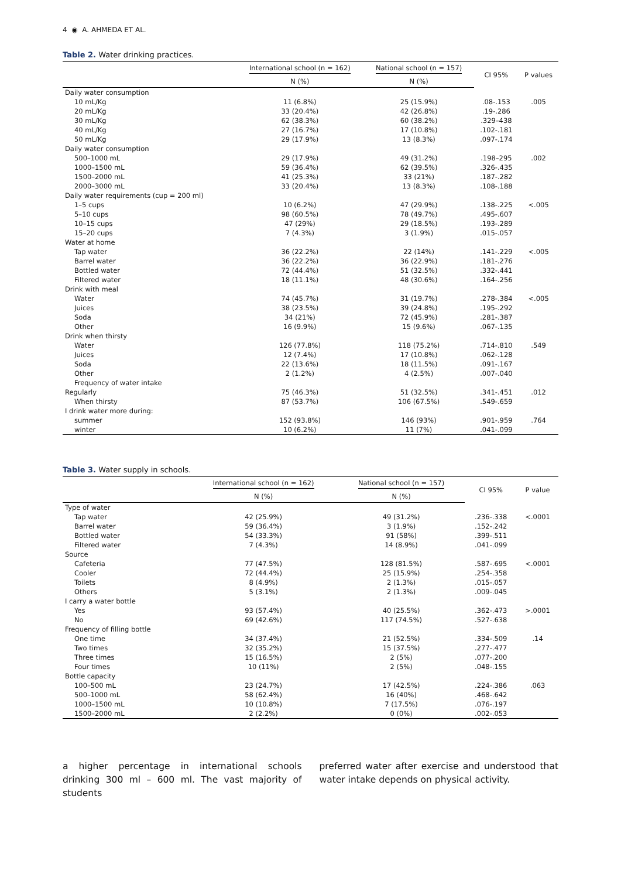4 ◉ A. AHMEDA ET AL.
Table 2. Water drinking practices.
| | International school (n = 162) | National school (n = 157) | CI 95% | P values |
| --- | --- | --- | --- | --- |
| | N (%) | N (%) | | |
| Daily water consumption | | | | |
| 10 mL/Kg | 11 (6.8%) | 25 (15.9%) | .08-.153 | .005 |
| 20 mL/Kg | 33 (20.4%) | 42 (26.8%) | .19-.286 | |
| 30 mL/Kg | 62 (38.3%) | 60 (38.2%) | .329–438 | |
| 40 mL/Kg | 27 (16.7%) | 17 (10.8%) | .102-.181 | |
| 50 mL/Kg | 29 (17.9%) | 13 (8.3%) | .097-.174 | |
| Daily water consumption | | | | |
| 500–1000 mL | 29 (17.9%) | 49 (31.2%) | .198–295 | .002 |
| 1000–1500 mL | 59 (36.4%) | 62 (39.5%) | .326-.435 | |
| 1500–2000 mL | 41 (25.3%) | 33 (21%) | .187-.282 | |
| 2000–3000 mL | 33 (20.4%) | 13 (8.3%) | .108-.188 | |
| Daily water requirements (cup = 200 ml) | | | | |
| 1–5 cups | 10 (6.2%) | 47 (29.9%) | .138-.225 | <.005 |
| 5–10 cups | 98 (60.5%) | 78 (49.7%) | .495-.607 | |
| 10–15 cups | 47 (29%) | 29 (18.5%) | .193-.289 | |
| 15–20 cups | 7 (4.3%) | 3 (1.9%) | .015-.057 | |
| Water at home | | | | |
| Tap water | 36 (22.2%) | 22 (14%) | .141-.229 | <.005 |
| Barrel water | 36 (22.2%) | 36 (22.9%) | .181-.276 | |
| Bottled water | 72 (44.4%) | 51 (32.5%) | .332-.441 | |
| Filtered water | 18 (11.1%) | 48 (30.6%) | .164-.256 | |
| Drink with meal | | | | |
| Water | 74 (45.7%) | 31 (19.7%) | .278-.384 | <.005 |
| Juices | 38 (23.5%) | 39 (24.8%) | .195-.292 | |
| Soda | 34 (21%) | 72 (45.9%) | .281-.387 | |
| Other | 16 (9.9%) | 15 (9.6%) | .067-.135 | |
| Drink when thirsty | | | | |
| Water | 126 (77.8%) | 118 (75.2%) | .714-.810 | .549 |
| Juices | 12 (7.4%) | 17 (10.8%) | .062-.128 | |
| Soda | 22 (13.6%) | 18 (11.5%) | .091-.167 | |
| Other | 2 (1.2%) | 4 (2.5%) | .007-.040 | |
| Frequency of water intake | | | | |
| Regularly | 75 (46.3%) | 51 (32.5%) | .341-.451 | .012 |
| When thirsty | 87 (53.7%) | 106 (67.5%) | .549-.659 | |
| I drink water more during: | | | | |
| summer | 152 (93.8%) | 146 (93%) | .901-.959 | .764 |
| winter | 10 (6.2%) | 11 (7%) | .041-.099 | |
Table 3. Water supply in schools.
| | International school (n = 162) | National school (n = 157) | CI 95% | P value |
| --- | --- | --- | --- | --- |
| | N (%) | N (%) | | |
| Type of water | | | | |
| Tap water | 42 (25.9%) | 49 (31.2%) | .236-.338 | <.0001 |
| Barrel water | 59 (36.4%) | 3 (1.9%) | .152-.242 | |
| Bottled water | 54 (33.3%) | 91 (58%) | .399-.511 | |
| Filtered water | 7 (4.3%) | 14 (8.9%) | .041-.099 | |
| Source | | | | |
| Cafeteria | 77 (47.5%) | 128 (81.5%) | .587-.695 | <.0001 |
| Cooler | 72 (44.4%) | 25 (15.9%) | .254-.358 | |
| Toilets | 8 (4.9%) | 2 (1.3%) | .015-.057 | |
| Others | 5 (3.1%) | 2 (1.3%) | .009-.045 | |
| I carry a water bottle | | | | |
| Yes | 93 (57.4%) | 40 (25.5%) | .362-.473 | >.0001 |
| No | 69 (42.6%) | 117 (74.5%) | .527-.638 | |
| Frequency of filling bottle | | | | |
| One time | 34 (37.4%) | 21 (52.5%) | .334-.509 | .14 |
| Two times | 32 (35.2%) | 15 (37.5%) | .277-.477 | |
| Three times | 15 (16.5%) | 2 (5%) | .077-.200 | |
| Four times | 10 (11%) | 2 (5%) | .048-.155 | |
| Bottle capacity | | | | |
| 100–500 mL | 23 (24.7%) | 17 (42.5%) | .224-.386 | .063 |
| 500–1000 mL | 58 (62.4%) | 16 (40%) | .468-.642 | |
| 1000–1500 mL | 10 (10.8%) | 7 (17.5%) | .076-.197 | |
| 1500–2000 mL | 2 (2.2%) | 0 (0%) | .002-.053 | |
a higher percentage in international schools drinking 300 ml – 600 ml. The vast majority of students
preferred water after exercise and understood that water intake depends on physical activity.